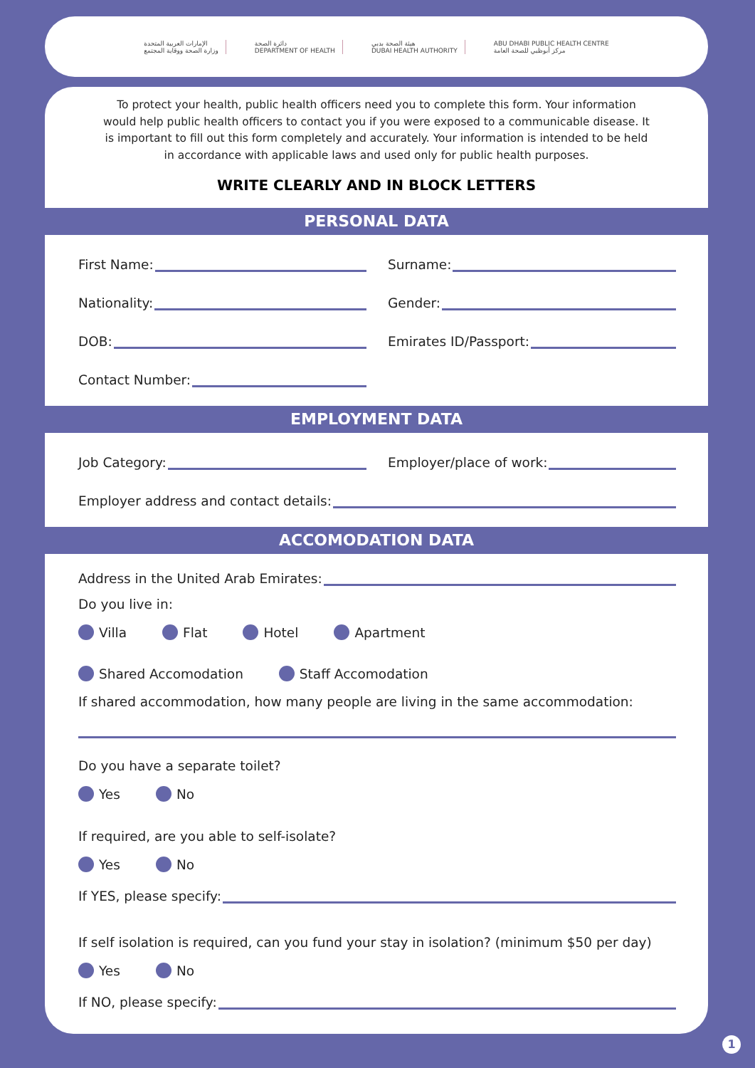الإمارات العربية المتحدة
وزارة الصحة ووقاية المجتمع
دائرة الصحة
DEPARTMENT OF HEALTH
هيئة الصحة بدبي
DUBAI HEALTH AUTHORITY
ABU DHABI PUBLIC HEALTH CENTRE
مركز أبوظبي للصحة العامة
To protect your health, public health officers need you to complete this form. Your information would help public health officers to contact you if you were exposed to a communicable disease. It is important to fill out this form completely and accurately. Your information is intended to be held in accordance with applicable laws and used only for public health purposes.
WRITE CLEARLY AND IN BLOCK LETTERS
PERSONAL DATA
First Name: Surname:
Nationality: Gender:
DOB: Emirates ID/Passport:
Contact Number:
EMPLOYMENT DATA
Job Category: Employer/place of work:
Employer address and contact details:
ACCOMODATION DATA
Address in the United Arab Emirates:
Do you live in:
Villa Flat Hotel Apartment
Shared Accomodation Staff Accomodation
If shared accommodation, how many people are living in the same accommodation:
Do you have a separate toilet?
Yes No
If required, are you able to self-isolate?
Yes No
If YES, please specify:
If self isolation is required, can you fund your stay in isolation? (minimum $50 per day)
Yes No
If NO, please specify:
1